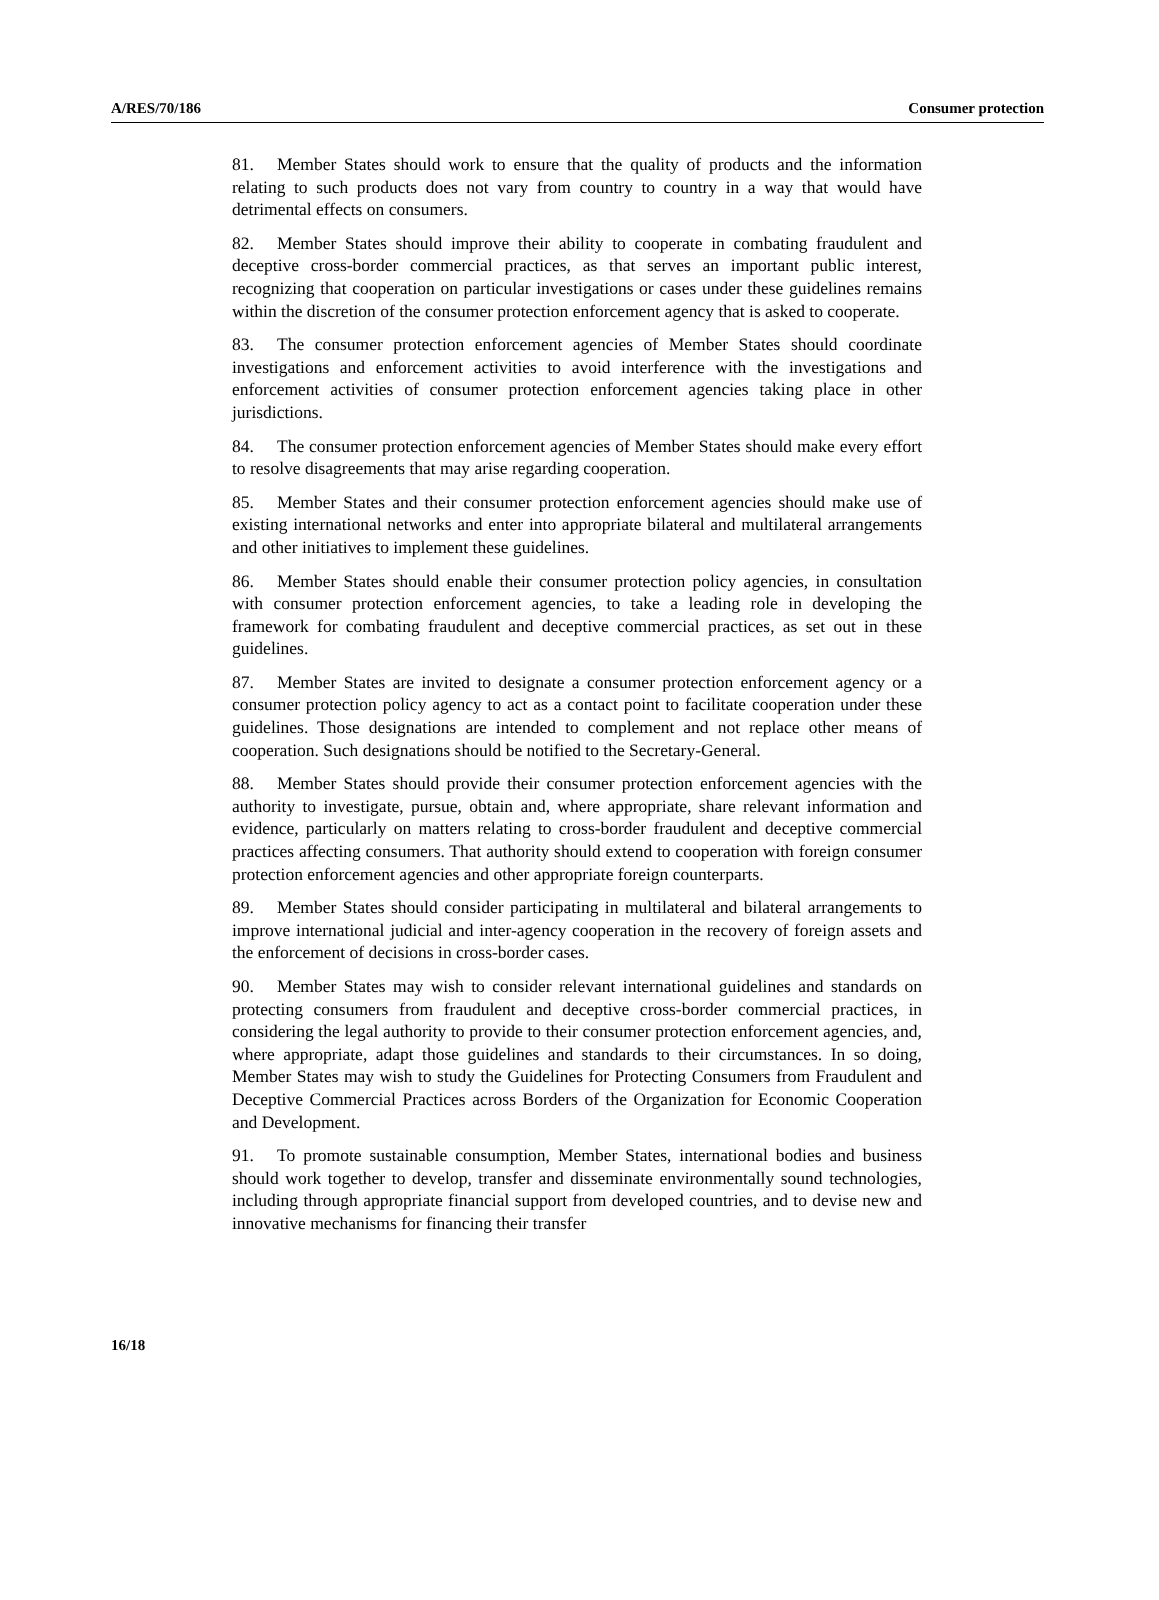A/RES/70/186 Consumer protection
81. Member States should work to ensure that the quality of products and the information relating to such products does not vary from country to country in a way that would have detrimental effects on consumers.
82. Member States should improve their ability to cooperate in combating fraudulent and deceptive cross-border commercial practices, as that serves an important public interest, recognizing that cooperation on particular investigations or cases under these guidelines remains within the discretion of the consumer protection enforcement agency that is asked to cooperate.
83. The consumer protection enforcement agencies of Member States should coordinate investigations and enforcement activities to avoid interference with the investigations and enforcement activities of consumer protection enforcement agencies taking place in other jurisdictions.
84. The consumer protection enforcement agencies of Member States should make every effort to resolve disagreements that may arise regarding cooperation.
85. Member States and their consumer protection enforcement agencies should make use of existing international networks and enter into appropriate bilateral and multilateral arrangements and other initiatives to implement these guidelines.
86. Member States should enable their consumer protection policy agencies, in consultation with consumer protection enforcement agencies, to take a leading role in developing the framework for combating fraudulent and deceptive commercial practices, as set out in these guidelines.
87. Member States are invited to designate a consumer protection enforcement agency or a consumer protection policy agency to act as a contact point to facilitate cooperation under these guidelines. Those designations are intended to complement and not replace other means of cooperation. Such designations should be notified to the Secretary-General.
88. Member States should provide their consumer protection enforcement agencies with the authority to investigate, pursue, obtain and, where appropriate, share relevant information and evidence, particularly on matters relating to cross-border fraudulent and deceptive commercial practices affecting consumers. That authority should extend to cooperation with foreign consumer protection enforcement agencies and other appropriate foreign counterparts.
89. Member States should consider participating in multilateral and bilateral arrangements to improve international judicial and inter-agency cooperation in the recovery of foreign assets and the enforcement of decisions in cross-border cases.
90. Member States may wish to consider relevant international guidelines and standards on protecting consumers from fraudulent and deceptive cross-border commercial practices, in considering the legal authority to provide to their consumer protection enforcement agencies, and, where appropriate, adapt those guidelines and standards to their circumstances. In so doing, Member States may wish to study the Guidelines for Protecting Consumers from Fraudulent and Deceptive Commercial Practices across Borders of the Organization for Economic Cooperation and Development.
91. To promote sustainable consumption, Member States, international bodies and business should work together to develop, transfer and disseminate environmentally sound technologies, including through appropriate financial support from developed countries, and to devise new and innovative mechanisms for financing their transfer
16/18